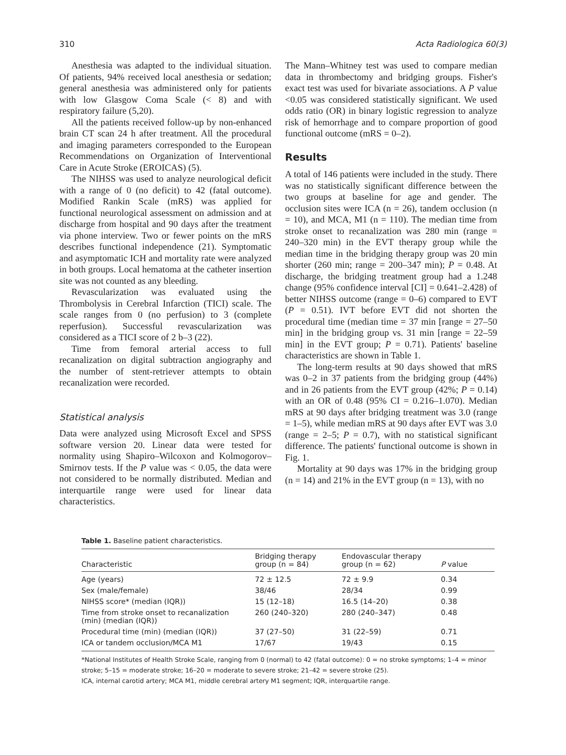310 Acta Radiologica 60(3)
Anesthesia was adapted to the individual situation. Of patients, 94% received local anesthesia or sedation; general anesthesia was administered only for patients with low Glasgow Coma Scale (< 8) and with respiratory failure (5,20).
All the patients received follow-up by non-enhanced brain CT scan 24 h after treatment. All the procedural and imaging parameters corresponded to the European Recommendations on Organization of Interventional Care in Acute Stroke (EROICAS) (5).
The NIHSS was used to analyze neurological deficit with a range of 0 (no deficit) to 42 (fatal outcome). Modified Rankin Scale (mRS) was applied for functional neurological assessment on admission and at discharge from hospital and 90 days after the treatment via phone interview. Two or fewer points on the mRS describes functional independence (21). Symptomatic and asymptomatic ICH and mortality rate were analyzed in both groups. Local hematoma at the catheter insertion site was not counted as any bleeding.
Revascularization was evaluated using the Thrombolysis in Cerebral Infarction (TICI) scale. The scale ranges from 0 (no perfusion) to 3 (complete reperfusion). Successful revascularization was considered as a TICI score of 2 b–3 (22).
Time from femoral arterial access to full recanalization on digital subtraction angiography and the number of stent-retriever attempts to obtain recanalization were recorded.
Statistical analysis
Data were analyzed using Microsoft Excel and SPSS software version 20. Linear data were tested for normality using Shapiro–Wilcoxon and Kolmogorov–Smirnov tests. If the P value was < 0.05, the data were not considered to be normally distributed. Median and interquartile range were used for linear data characteristics.
The Mann–Whitney test was used to compare median data in thrombectomy and bridging groups. Fisher's exact test was used for bivariate associations. A P value <0.05 was considered statistically significant. We used odds ratio (OR) in binary logistic regression to analyze risk of hemorrhage and to compare proportion of good functional outcome (mRS = 0–2).
Results
A total of 146 patients were included in the study. There was no statistically significant difference between the two groups at baseline for age and gender. The occlusion sites were ICA (n = 26), tandem occlusion (n = 10), and MCA, M1 (n = 110). The median time from stroke onset to recanalization was 280 min (range = 240–320 min) in the EVT therapy group while the median time in the bridging therapy group was 20 min shorter (260 min; range = 200–347 min); P = 0.48. At discharge, the bridging treatment group had a 1.248 change (95% confidence interval [CI] = 0.641–2.428) of better NIHSS outcome (range = 0–6) compared to EVT (P = 0.51). IVT before EVT did not shorten the procedural time (median time = 37 min [range = 27–50 min] in the bridging group vs. 31 min [range = 22–59 min] in the EVT group; P = 0.71). Patients' baseline characteristics are shown in Table 1.
The long-term results at 90 days showed that mRS was 0–2 in 37 patients from the bridging group (44%) and in 26 patients from the EVT group (42%; P = 0.14) with an OR of 0.48 (95% CI = 0.216–1.070). Median mRS at 90 days after bridging treatment was 3.0 (range = 1–5), while median mRS at 90 days after EVT was 3.0 (range = 2–5; P = 0.7), with no statistical significant difference. The patients' functional outcome is shown in Fig. 1.
Mortality at 90 days was 17% in the bridging group (n = 14) and 21% in the EVT group (n = 13), with no
Table 1. Baseline patient characteristics.
| Characteristic | Bridging therapy group (n = 84) | Endovascular therapy group (n = 62) | P value |
| --- | --- | --- | --- |
| Age (years) | 72 ± 12.5 | 72 ± 9.9 | 0.34 |
| Sex (male/female) | 38/46 | 28/34 | 0.99 |
| NIHSS score* (median (IQR)) | 15 (12–18) | 16.5 (14–20) | 0.38 |
| Time from stroke onset to recanalization (min) (median (IQR)) | 260 (240–320) | 280 (240–347) | 0.48 |
| Procedural time (min) (median (IQR)) | 37 (27–50) | 31 (22–59) | 0.71 |
| ICA or tandem occlusion/MCA M1 | 17/67 | 19/43 | 0.15 |
*National Institutes of Health Stroke Scale, ranging from 0 (normal) to 42 (fatal outcome): 0 = no stroke symptoms; 1–4 = minor stroke; 5–15 = moderate stroke; 16–20 = moderate to severe stroke; 21–42 = severe stroke (25).
ICA, internal carotid artery; MCA M1, middle cerebral artery M1 segment; IQR, interquartile range.